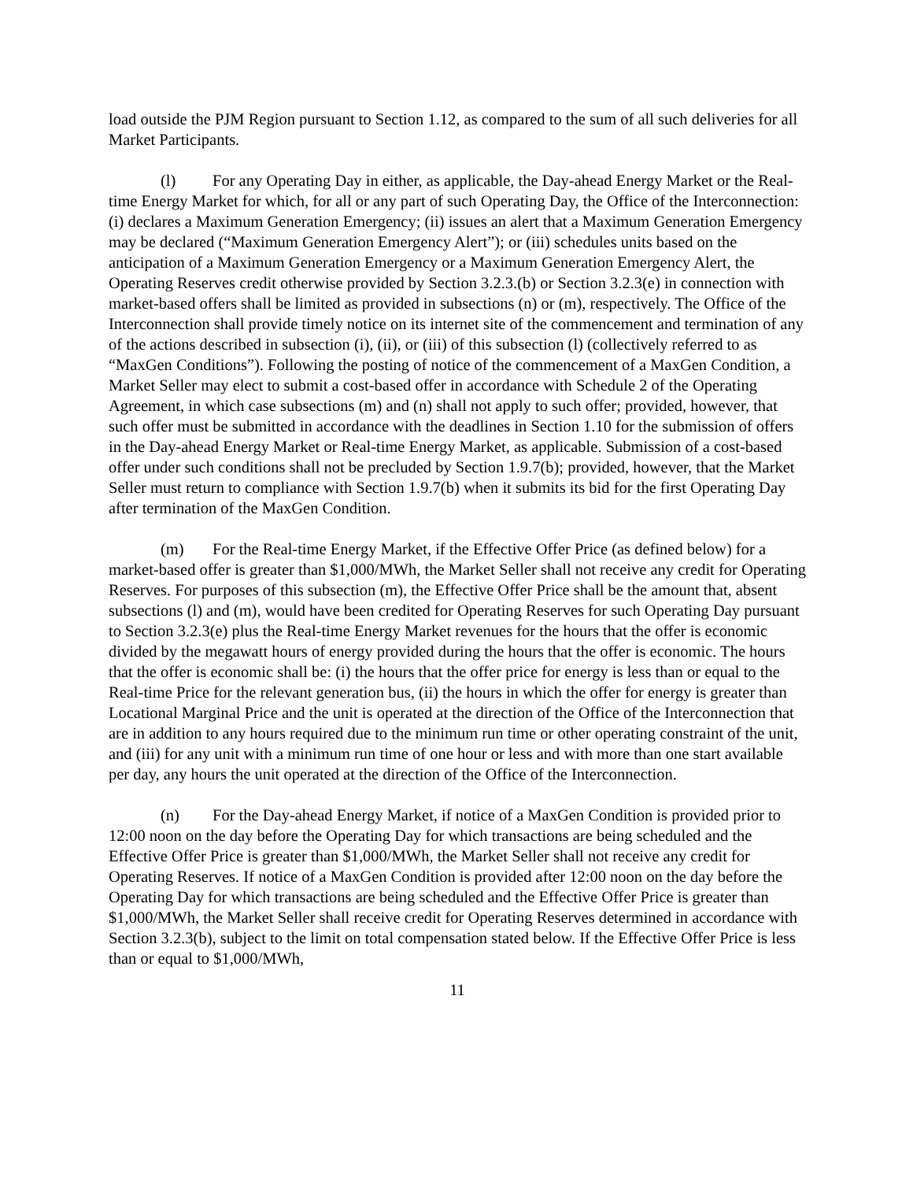load outside the PJM Region pursuant to Section 1.12, as compared to the sum of all such deliveries for all Market Participants.
(l) For any Operating Day in either, as applicable, the Day-ahead Energy Market or the Real-time Energy Market for which, for all or any part of such Operating Day, the Office of the Interconnection: (i) declares a Maximum Generation Emergency; (ii) issues an alert that a Maximum Generation Emergency may be declared (“Maximum Generation Emergency Alert”); or (iii) schedules units based on the anticipation of a Maximum Generation Emergency or a Maximum Generation Emergency Alert, the Operating Reserves credit otherwise provided by Section 3.2.3.(b) or Section 3.2.3(e) in connection with market-based offers shall be limited as provided in subsections (n) or (m), respectively. The Office of the Interconnection shall provide timely notice on its internet site of the commencement and termination of any of the actions described in subsection (i), (ii), or (iii) of this subsection (l) (collectively referred to as “MaxGen Conditions”). Following the posting of notice of the commencement of a MaxGen Condition, a Market Seller may elect to submit a cost-based offer in accordance with Schedule 2 of the Operating Agreement, in which case subsections (m) and (n) shall not apply to such offer; provided, however, that such offer must be submitted in accordance with the deadlines in Section 1.10 for the submission of offers in the Day-ahead Energy Market or Real-time Energy Market, as applicable. Submission of a cost-based offer under such conditions shall not be precluded by Section 1.9.7(b); provided, however, that the Market Seller must return to compliance with Section 1.9.7(b) when it submits its bid for the first Operating Day after termination of the MaxGen Condition.
(m) For the Real-time Energy Market, if the Effective Offer Price (as defined below) for a market-based offer is greater than $1,000/MWh, the Market Seller shall not receive any credit for Operating Reserves. For purposes of this subsection (m), the Effective Offer Price shall be the amount that, absent subsections (l) and (m), would have been credited for Operating Reserves for such Operating Day pursuant to Section 3.2.3(e) plus the Real-time Energy Market revenues for the hours that the offer is economic divided by the megawatt hours of energy provided during the hours that the offer is economic. The hours that the offer is economic shall be: (i) the hours that the offer price for energy is less than or equal to the Real-time Price for the relevant generation bus, (ii) the hours in which the offer for energy is greater than Locational Marginal Price and the unit is operated at the direction of the Office of the Interconnection that are in addition to any hours required due to the minimum run time or other operating constraint of the unit, and (iii) for any unit with a minimum run time of one hour or less and with more than one start available per day, any hours the unit operated at the direction of the Office of the Interconnection.
(n) For the Day-ahead Energy Market, if notice of a MaxGen Condition is provided prior to 12:00 noon on the day before the Operating Day for which transactions are being scheduled and the Effective Offer Price is greater than $1,000/MWh, the Market Seller shall not receive any credit for Operating Reserves. If notice of a MaxGen Condition is provided after 12:00 noon on the day before the Operating Day for which transactions are being scheduled and the Effective Offer Price is greater than $1,000/MWh, the Market Seller shall receive credit for Operating Reserves determined in accordance with Section 3.2.3(b), subject to the limit on total compensation stated below. If the Effective Offer Price is less than or equal to $1,000/MWh,
11